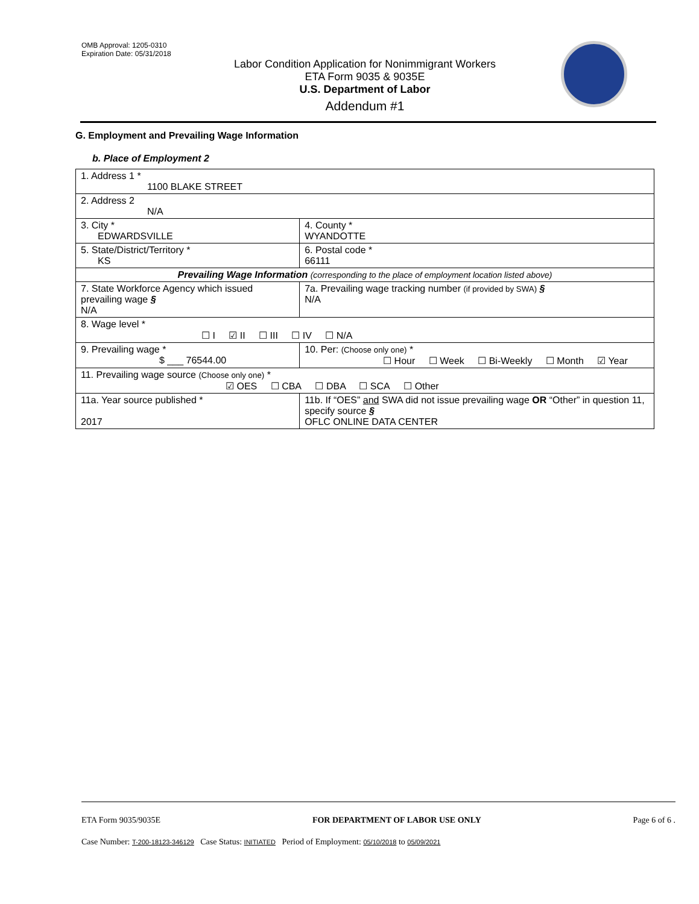OMB Approval: 1205-0310
Expiration Date: 05/31/2018
Labor Condition Application for Nonimmigrant Workers
ETA Form 9035 & 9035E
U.S. Department of Labor
Addendum #1
G. Employment and Prevailing Wage Information
b. Place of Employment 2
| 1. Address 1 * 1100 BLAKE STREET | | | |
| 2. Address 2 N/A | | | |
| 3. City * EDWARDSVILLE | | | 4. County * WYANDOTTE |
| 5. State/District/Territory * KS | | | 6. Postal code * 66111 |
| Prevailing Wage Information (corresponding to the place of employment location listed above) | | | |
| 7. State Workforce Agency which issued prevailing wage § N/A | | | 7a. Prevailing wage tracking number (if provided by SWA) § N/A |
| 8. Wage level * ☐ I ☑ II ☐ III ☐ IV ☐ N/A | | | |
| 9. Prevailing wage * $ ___ 76544.00 | | 10. Per: (Choose only one) * ☐ Hour ☐ Week ☐ Bi-Weekly ☐ Month ☑ Year | |
| 11. Prevailing wage source (Choose only one) * ☑ OES ☐ CBA ☐ DBA ☐ SCA ☐ Other | | | |
| 11a. Year source published * 2017 | 11b. If “OES” and SWA did not issue prevailing wage OR “Other” in question 11, specify source § OFLC ONLINE DATA CENTER | | |
ETA Form 9035/9035E FOR DEPARTMENT OF LABOR USE ONLY Page 6 of 6 .
Case Number: T-200-18123-346129 Case Status: INITIATED Period of Employment: 05/10/2018 to 05/09/2021